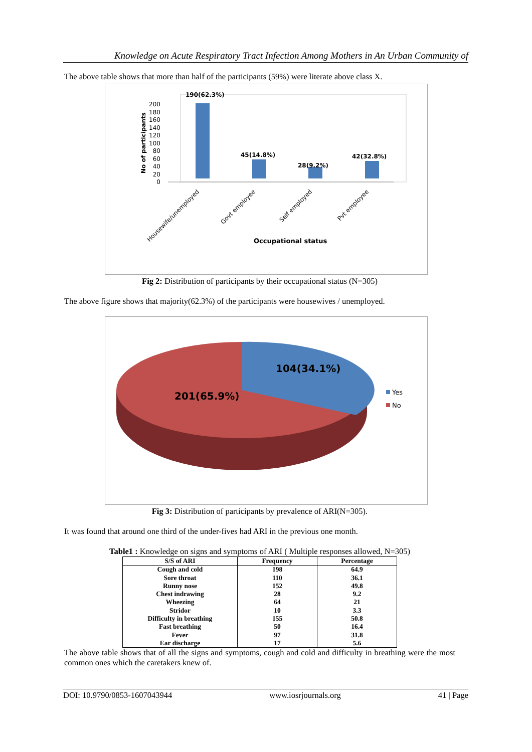Knowledge on Acute Respiratory Tract Infection Among Mothers in An Urban Community of
The above table shows that more than half of the participants (59%) were literate above class X.
No of participants
200
180
160
140
120
100
80
60
40
20
0
190(62.3%)
45(14.8%)
28(9.2%)
42(32.8%)
Housewife/unemployed
Govt employee
Self employed
Pvt employee
Occupational status
Fig 2: Distribution of participants by their occupational status (N=305)
The above figure shows that majority(62.3%) of the participants were housewives / unemployed.
104(34.1%)
201(65.9%)
Yes
No
Fig 3: Distribution of participants by prevalence of ARI(N=305).
It was found that around one third of the under-fives had ARI in the previous one month.
Table1 : Knowledge on signs and symptoms of ARI ( Multiple responses allowed, N=305)
| S/S of ARI | Frequency | Percentage |
| --- | --- | --- |
| Cough and cold | 198 | 64.9 |
| Sore throat | 110 | 36.1 |
| Runny nose | 152 | 49.8 |
| Chest indrawing | 28 | 9.2 |
| Wheezing | 64 | 21 |
| Stridor | 10 | 3.3 |
| Difficulty in breathing | 155 | 50.8 |
| Fast breathing | 50 | 16.4 |
| Fever | 97 | 31.8 |
| Ear discharge | 17 | 5.6 |
The above table shows that of all the signs and symptoms, cough and cold and difficulty in breathing were the most common ones which the caretakers knew of.
DOI: 10.9790/0853-1607043944 www.iosrjournals.org 41 | Page